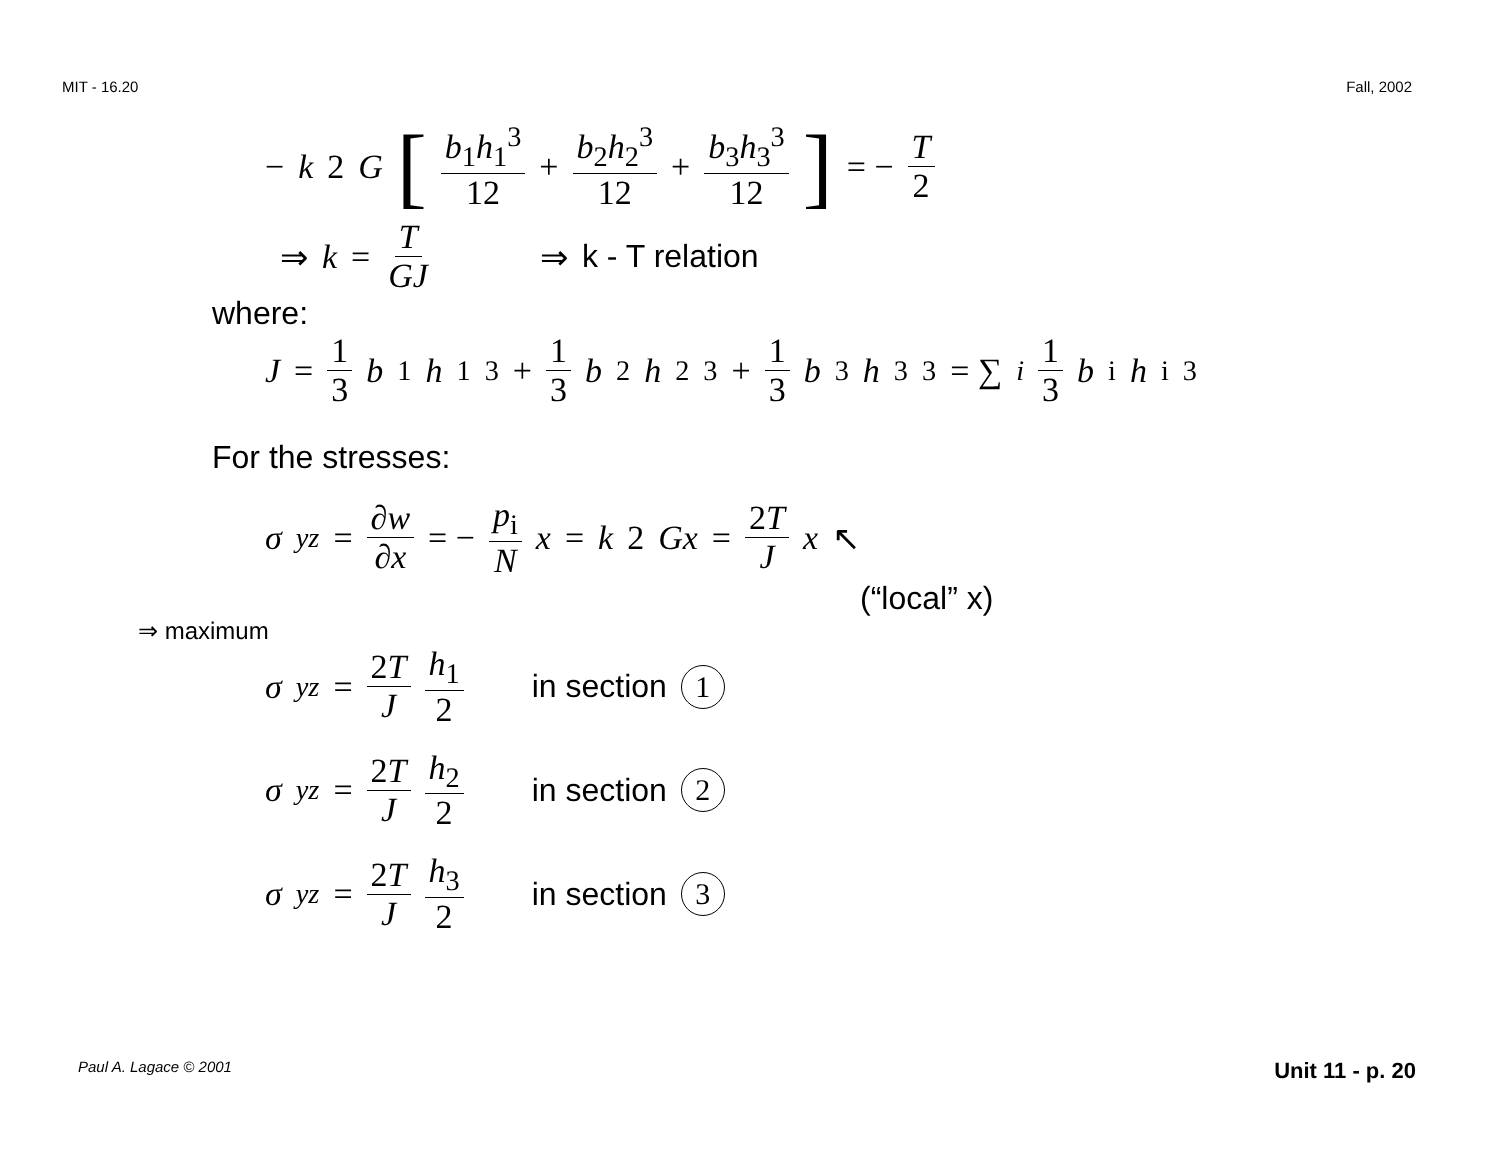MIT - 16.20 Fall, 2002
− k 2 G [ b<sub>1</sub>h<sub>1</sub><sup>3</sup> 12 + b<sub>2</sub>h<sub>2</sub><sup>3</sup> 12 + b<sub>3</sub>h<sub>3</sub><sup>3</sup> 12 ] = − T 2
⇒ k = T GJ ⇒ k - T relation
where:
J = 1 3 b<sub>1</sub> h<sub>1</sub><sup>3</sup> + 1 3 b<sub>2</sub> h<sub>2</sub><sup>3</sup> + 1 3 b<sub>3</sub> h<sub>3</sub><sup>3</sup> = ∑<sub>i</sub> 1 3 b<sub>i</sub> h<sub>i</sub><sup>3</sup>
For the stresses:
σ<sub>yz</sub> = ∂w ∂x = − p<sub>i</sub> N x = k 2 Gx = 2T J x ↖
(“local” x)
⇒ maximum
σ<sub>yz</sub> = 2T J h<sub>1</sub> 2 in section 1
σ<sub>yz</sub> = 2T J h<sub>2</sub> 2 in section 2
σ<sub>yz</sub> = 2T J h<sub>3</sub> 2 in section 3
Paul A. Lagace © 2001 Unit 11 - p. 20